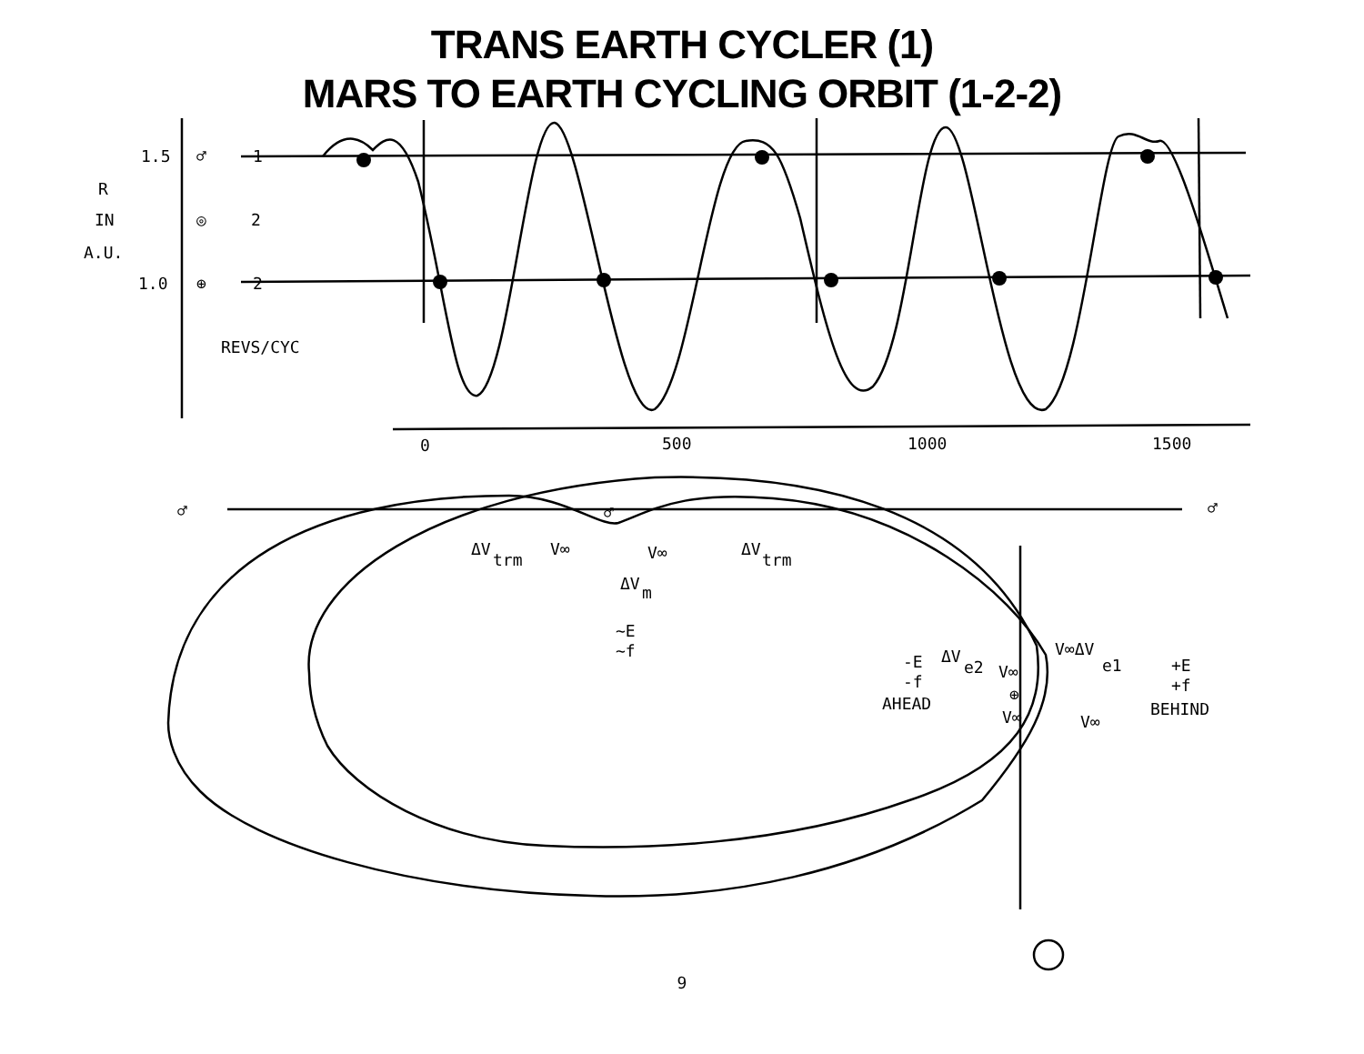TRANS EARTH CYCLER (1)
MARS TO EARTH CYCLING ORBIT (1-2-2)
1.5
1.0
R
IN
A.U.
♂
◎
⊕
1
2
2
REVS/CYC
0
500
1000
1500
♂
♂
♂
ΔV
trm
V∞
V∞
ΔV
trm
ΔV
m
~E
~f
-E
-f
AHEAD
ΔV
e2
V∞
V∞
V∞ΔV
e1
V∞
⊕
+E
+f
BEHIND
9